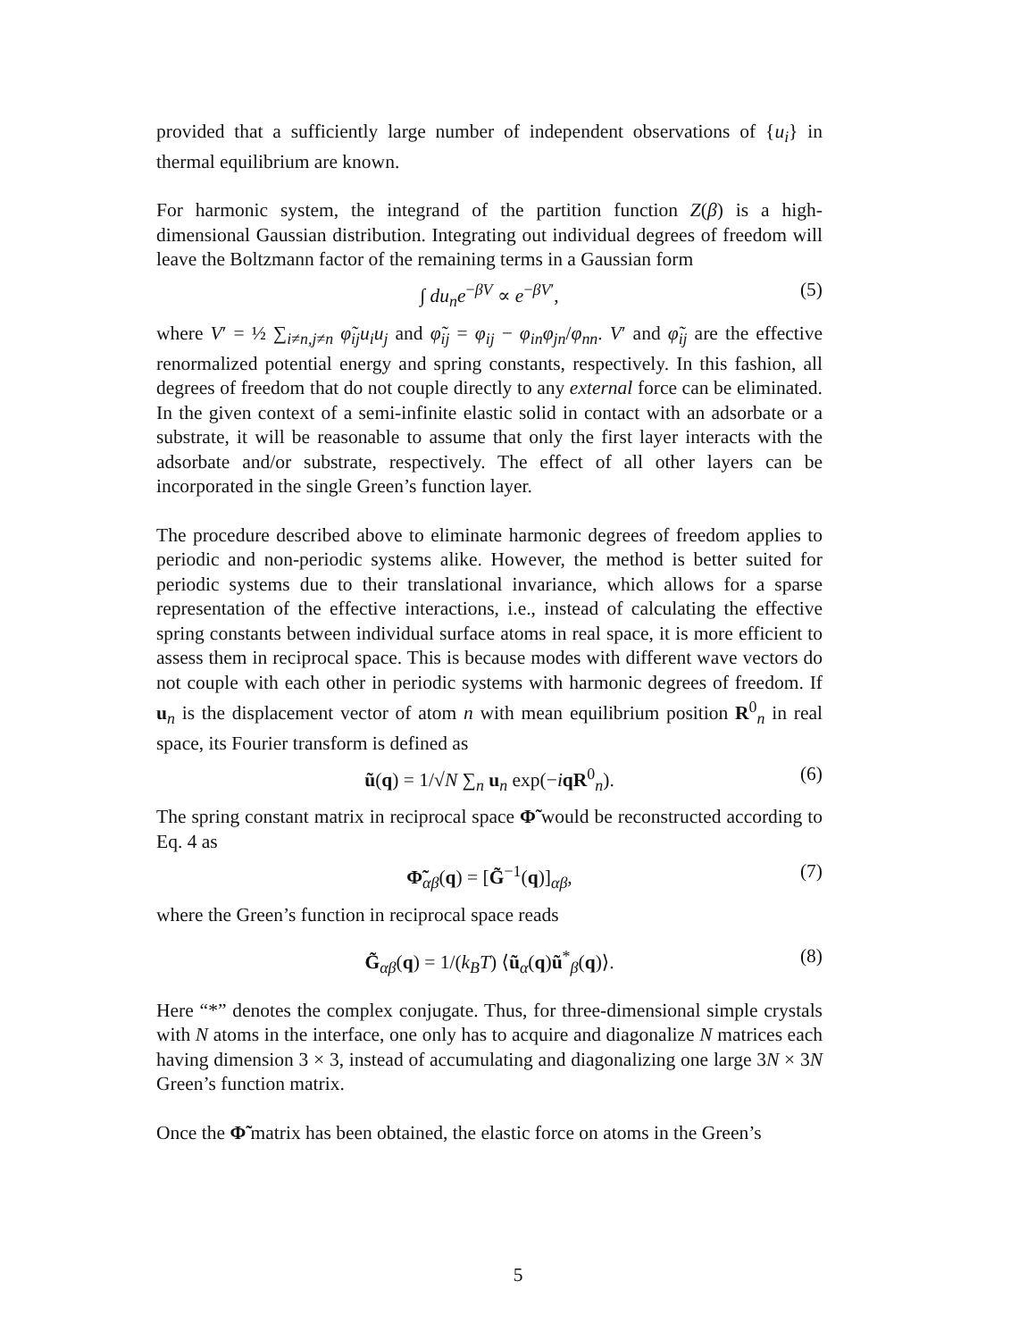provided that a sufficiently large number of independent observations of {u<sub>i</sub>} in thermal equilibrium are known.
For harmonic system, the integrand of the partition function Z(β) is a high-dimensional Gaussian distribution. Integrating out individual degrees of freedom will leave the Boltzmann factor of the remaining terms in a Gaussian form
∫ du<sub>n</sub>e<sup>−βV</sup> ∝ e<sup>−βV′</sup>, (5)
where V′ = ½ ∑<sub>i≠n,j≠n</sub> φ̃<sub>ij</sub>u<sub>i</sub>u<sub>j</sub> and φ̃<sub>ij</sub> = φ<sub>ij</sub> − φ<sub>in</sub>φ<sub>jn</sub>/φ<sub>nn</sub>. V′ and φ̃<sub>ij</sub> are the effective renormalized potential energy and spring constants, respectively. In this fashion, all degrees of freedom that do not couple directly to any external force can be eliminated. In the given context of a semi-infinite elastic solid in contact with an adsorbate or a substrate, it will be reasonable to assume that only the first layer interacts with the adsorbate and/or substrate, respectively. The effect of all other layers can be incorporated in the single Green’s function layer.
The procedure described above to eliminate harmonic degrees of freedom applies to periodic and non-periodic systems alike. However, the method is better suited for periodic systems due to their translational invariance, which allows for a sparse representation of the effective interactions, i.e., instead of calculating the effective spring constants between individual surface atoms in real space, it is more efficient to assess them in reciprocal space. This is because modes with different wave vectors do not couple with each other in periodic systems with harmonic degrees of freedom. If u<sub>n</sub> is the displacement vector of atom n with mean equilibrium position R<sup>0</sup><sub>n</sub> in real space, its Fourier transform is defined as
ũ(q) = 1/√N ∑<sub>n</sub> u<sub>n</sub> exp(−iqR<sup>0</sup><sub>n</sub>). (6)
The spring constant matrix in reciprocal space Φ̃ would be reconstructed according to Eq. 4 as
Φ̃<sub>αβ</sub>(q) = [G̃<sup>−1</sup>(q)]<sub>αβ</sub>, (7)
where the Green’s function in reciprocal space reads
G̃<sub>αβ</sub>(q) = 1/(k<sub>B</sub>T) ⟨ũ<sub>α</sub>(q)ũ<sup>*</sup><sub>β</sub>(q)⟩. (8)
Here “*” denotes the complex conjugate. Thus, for three-dimensional simple crystals with N atoms in the interface, one only has to acquire and diagonalize N matrices each having dimension 3 × 3, instead of accumulating and diagonalizing one large 3N × 3N Green’s function matrix.
Once the Φ̃ matrix has been obtained, the elastic force on atoms in the Green’s
5